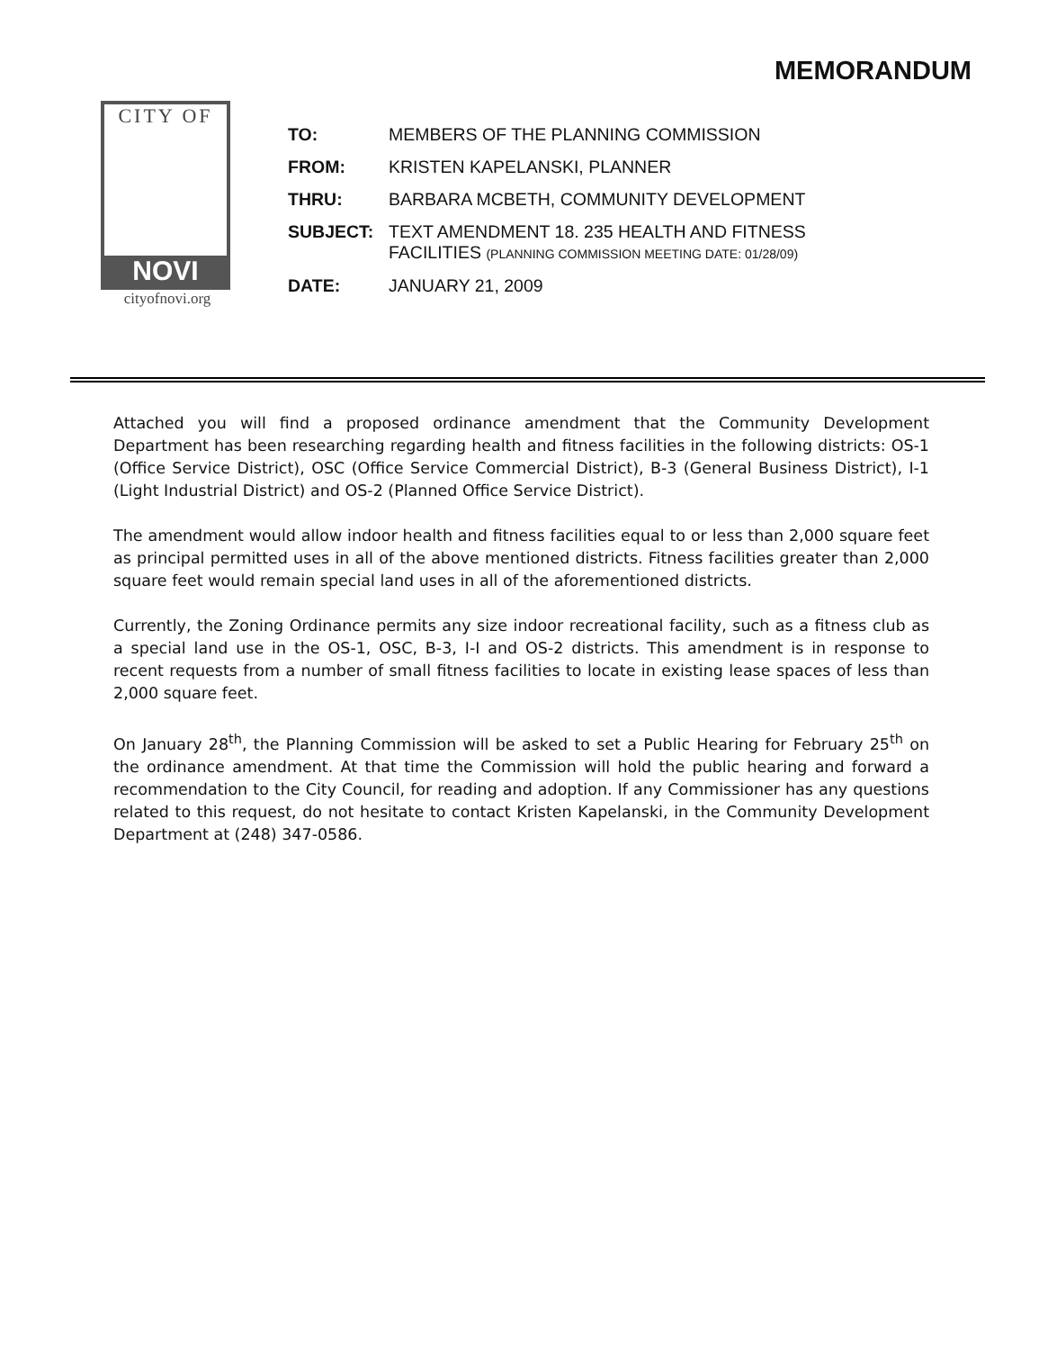MEMORANDUM
CITY OF
NOVI
cityofnovi.org
| TO: | MEMBERS OF THE PLANNING COMMISSION |
| FROM: | KRISTEN KAPELANSKI, PLANNER |
| THRU: | BARBARA MCBETH, COMMUNITY DEVELOPMENT |
| SUBJECT: | TEXT AMENDMENT 18. 235 HEALTH AND FITNESS FACILITIES (PLANNING COMMISSION MEETING DATE: 01/28/09) |
| DATE: | JANUARY 21, 2009 |
Attached you will find a proposed ordinance amendment that the Community Development Department has been researching regarding health and fitness facilities in the following districts: OS-1 (Office Service District), OSC (Office Service Commercial District), B-3 (General Business District), I-1 (Light Industrial District) and OS-2 (Planned Office Service District).
The amendment would allow indoor health and fitness facilities equal to or less than 2,000 square feet as principal permitted uses in all of the above mentioned districts. Fitness facilities greater than 2,000 square feet would remain special land uses in all of the aforementioned districts.
Currently, the Zoning Ordinance permits any size indoor recreational facility, such as a fitness club as a special land use in the OS-1, OSC, B-3, I-I and OS-2 districts. This amendment is in response to recent requests from a number of small fitness facilities to locate in existing lease spaces of less than 2,000 square feet.
On January 28<sup>th</sup>, the Planning Commission will be asked to set a Public Hearing for February 25<sup>th</sup> on the ordinance amendment. At that time the Commission will hold the public hearing and forward a recommendation to the City Council, for reading and adoption. If any Commissioner has any questions related to this request, do not hesitate to contact Kristen Kapelanski, in the Community Development Department at (248) 347-0586.